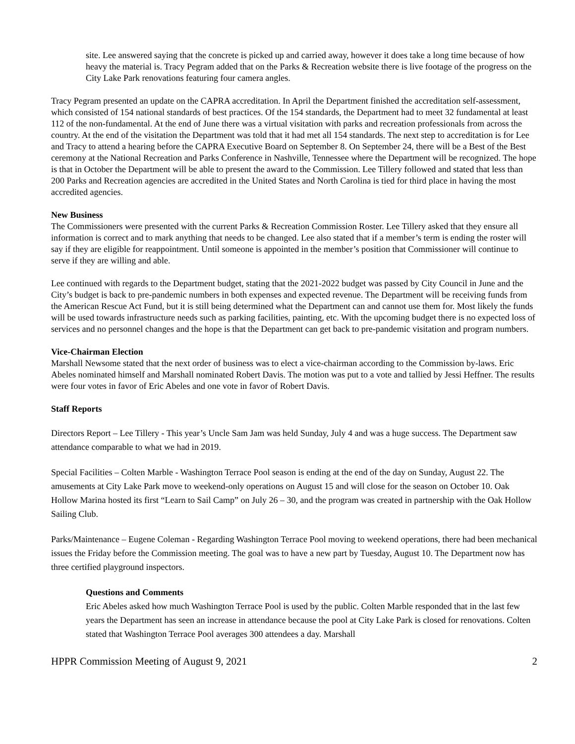site. Lee answered saying that the concrete is picked up and carried away, however it does take a long time because of how heavy the material is. Tracy Pegram added that on the Parks & Recreation website there is live footage of the progress on the City Lake Park renovations featuring four camera angles.
Tracy Pegram presented an update on the CAPRA accreditation. In April the Department finished the accreditation self-assessment, which consisted of 154 national standards of best practices. Of the 154 standards, the Department had to meet 32 fundamental at least 112 of the non-fundamental. At the end of June there was a virtual visitation with parks and recreation professionals from across the country. At the end of the visitation the Department was told that it had met all 154 standards. The next step to accreditation is for Lee and Tracy to attend a hearing before the CAPRA Executive Board on September 8. On September 24, there will be a Best of the Best ceremony at the National Recreation and Parks Conference in Nashville, Tennessee where the Department will be recognized. The hope is that in October the Department will be able to present the award to the Commission. Lee Tillery followed and stated that less than 200 Parks and Recreation agencies are accredited in the United States and North Carolina is tied for third place in having the most accredited agencies.
New Business
The Commissioners were presented with the current Parks & Recreation Commission Roster. Lee Tillery asked that they ensure all information is correct and to mark anything that needs to be changed. Lee also stated that if a member’s term is ending the roster will say if they are eligible for reappointment. Until someone is appointed in the member’s position that Commissioner will continue to serve if they are willing and able.
Lee continued with regards to the Department budget, stating that the 2021-2022 budget was passed by City Council in June and the City’s budget is back to pre-pandemic numbers in both expenses and expected revenue. The Department will be receiving funds from the American Rescue Act Fund, but it is still being determined what the Department can and cannot use them for. Most likely the funds will be used towards infrastructure needs such as parking facilities, painting, etc. With the upcoming budget there is no expected loss of services and no personnel changes and the hope is that the Department can get back to pre-pandemic visitation and program numbers.
Vice-Chairman Election
Marshall Newsome stated that the next order of business was to elect a vice-chairman according to the Commission by-laws. Eric Abeles nominated himself and Marshall nominated Robert Davis. The motion was put to a vote and tallied by Jessi Heffner. The results were four votes in favor of Eric Abeles and one vote in favor of Robert Davis.
Staff Reports
Directors Report – Lee Tillery - This year’s Uncle Sam Jam was held Sunday, July 4 and was a huge success. The Department saw attendance comparable to what we had in 2019.
Special Facilities – Colten Marble - Washington Terrace Pool season is ending at the end of the day on Sunday, August 22. The amusements at City Lake Park move to weekend-only operations on August 15 and will close for the season on October 10. Oak Hollow Marina hosted its first “Learn to Sail Camp” on July 26 – 30, and the program was created in partnership with the Oak Hollow Sailing Club.
Parks/Maintenance – Eugene Coleman - Regarding Washington Terrace Pool moving to weekend operations, there had been mechanical issues the Friday before the Commission meeting. The goal was to have a new part by Tuesday, August 10. The Department now has three certified playground inspectors.
Questions and Comments
Eric Abeles asked how much Washington Terrace Pool is used by the public. Colten Marble responded that in the last few years the Department has seen an increase in attendance because the pool at City Lake Park is closed for renovations. Colten stated that Washington Terrace Pool averages 300 attendees a day. Marshall
HPPR Commission Meeting of August 9, 2021 2